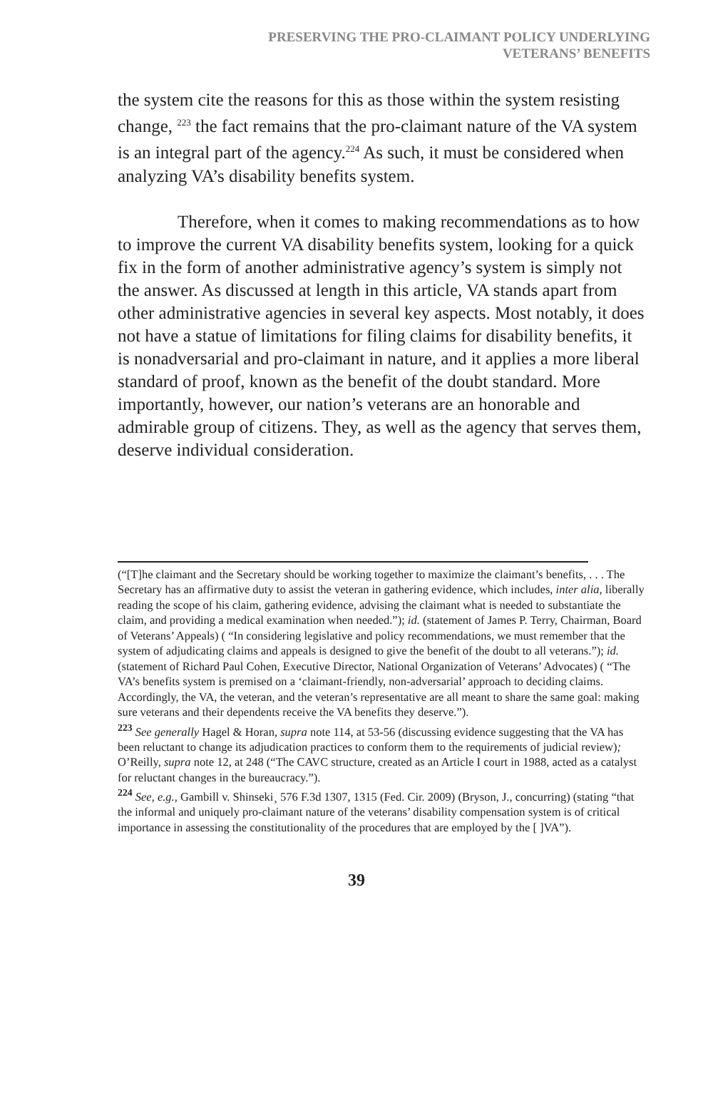PRESERVING THE PRO-CLAIMANT POLICY UNDERLYING
VETERANS’ BENEFITS
the system cite the reasons for this as those within the system resisting change, <sup>223</sup> the fact remains that the pro-claimant nature of the VA system is an integral part of the agency.<sup>224</sup> As such, it must be considered when analyzing VA’s disability benefits system.
Therefore, when it comes to making recommendations as to how to improve the current VA disability benefits system, looking for a quick fix in the form of another administrative agency’s system is simply not the answer. As discussed at length in this article, VA stands apart from other administrative agencies in several key aspects. Most notably, it does not have a statue of limitations for filing claims for disability benefits, it is nonadversarial and pro-claimant in nature, and it applies a more liberal standard of proof, known as the benefit of the doubt standard. More importantly, however, our nation’s veterans are an honorable and admirable group of citizens. They, as well as the agency that serves them, deserve individual consideration.
(“[T]he claimant and the Secretary should be working together to maximize the claimant’s benefits, . . . The Secretary has an affirmative duty to assist the veteran in gathering evidence, which includes, inter alia, liberally reading the scope of his claim, gathering evidence, advising the claimant what is needed to substantiate the claim, and providing a medical examination when needed.”); id. (statement of James P. Terry, Chairman, Board of Veterans’ Appeals) ( “In considering legislative and policy recommendations, we must remember that the system of adjudicating claims and appeals is designed to give the benefit of the doubt to all veterans.”); id. (statement of Richard Paul Cohen, Executive Director, National Organization of Veterans’ Advocates) ( “The VA’s benefits system is premised on a ‘claimant-friendly, non-adversarial’ approach to deciding claims. Accordingly, the VA, the veteran, and the veteran’s representative are all meant to share the same goal: making sure veterans and their dependents receive the VA benefits they deserve.”).
<sup>223</sup> See generally Hagel & Horan, supra note 114, at 53-56 (discussing evidence suggesting that the VA has been reluctant to change its adjudication practices to conform them to the requirements of judicial review); O’Reilly, supra note 12, at 248 (“The CAVC structure, created as an Article I court in 1988, acted as a catalyst for reluctant changes in the bureaucracy.”).
<sup>224</sup> See, e.g., Gambill v. Shinseki¸ 576 F.3d 1307, 1315 (Fed. Cir. 2009) (Bryson, J., concurring) (stating “that the informal and uniquely pro-claimant nature of the veterans’ disability compensation system is of critical importance in assessing the constitutionality of the procedures that are employed by the [ ]VA”).
39